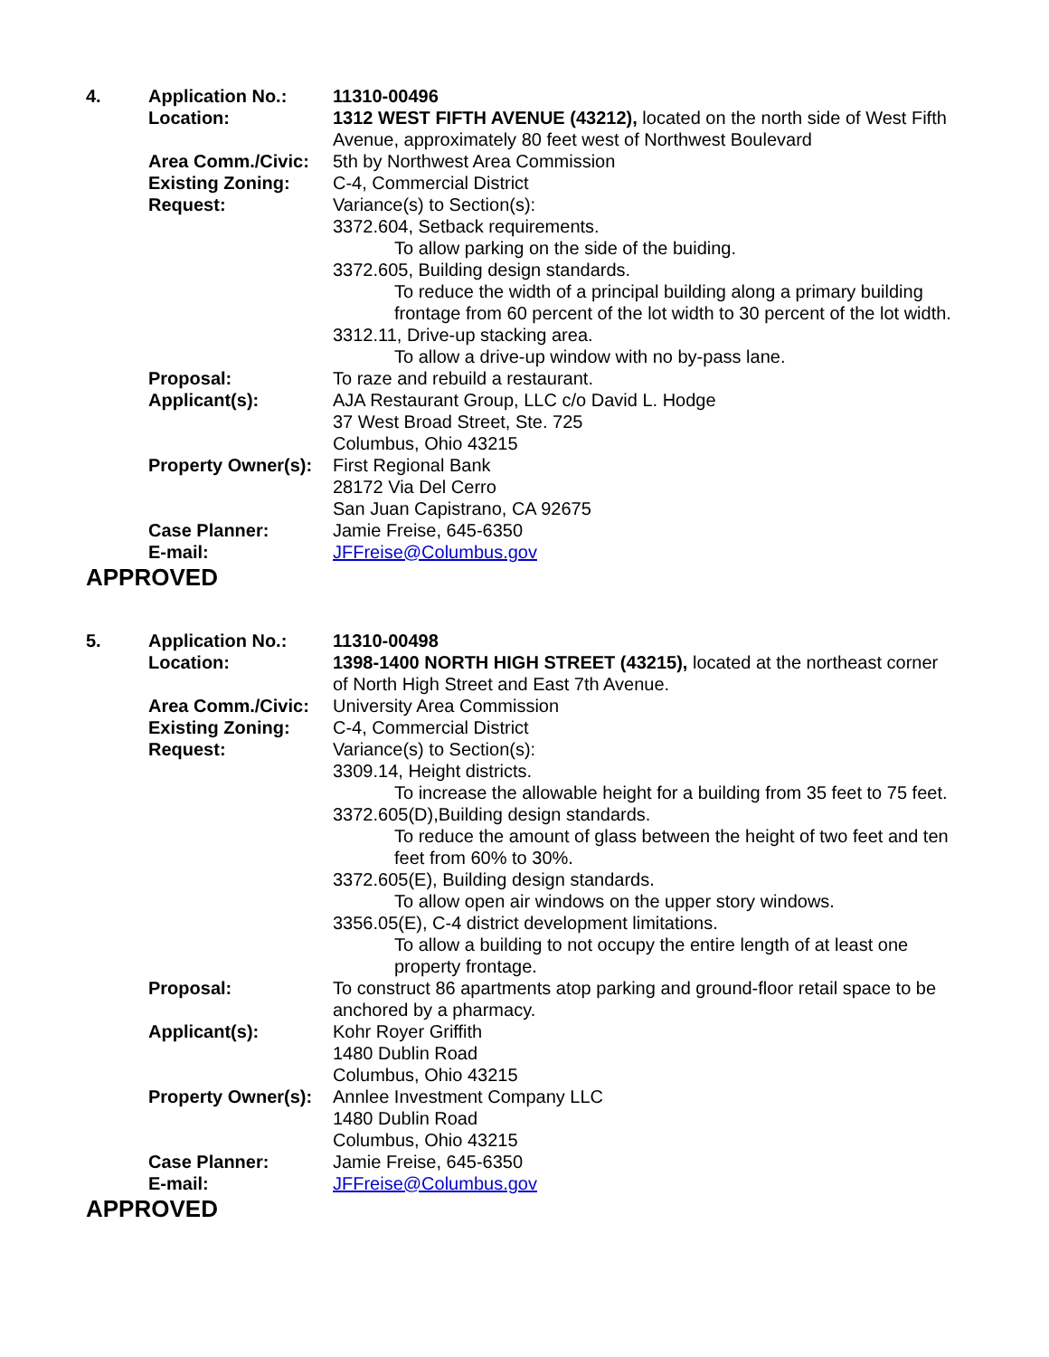| 4. | Application No.: | 11310-00496 |
| | Location: | 1312 WEST FIFTH AVENUE (43212), located on the north side of West Fifth Avenue, approximately 80 feet west of Northwest Boulevard |
| | Area Comm./Civic: | 5th by Northwest Area Commission |
| | Existing Zoning: | C-4, Commercial District |
| | Request: | Variance(s) to Section(s): 3372.604, Setback requirements. To allow parking on the side of the buiding. 3372.605, Building design standards. To reduce the width of a principal building along a primary building frontage from 60 percent of the lot width to 30 percent of the lot width. 3312.11, Drive-up stacking area. To allow a drive-up window with no by-pass lane. |
| | Proposal: | To raze and rebuild a restaurant. |
| | Applicant(s): | AJA Restaurant Group, LLC c/o David L. Hodge 37 West Broad Street, Ste. 725 Columbus, Ohio 43215 |
| | Property Owner(s): | First Regional Bank 28172 Via Del Cerro San Juan Capistrano, CA 92675 |
| | Case Planner: | Jamie Freise, 645-6350 |
| | E-mail: | JFFreise@Columbus.gov |
APPROVED
| 5. | Application No.: | 11310-00498 |
| | Location: | 1398-1400 NORTH HIGH STREET (43215), located at the northeast corner of North High Street and East 7th Avenue. |
| | Area Comm./Civic: | University Area Commission |
| | Existing Zoning: | C-4, Commercial District |
| | Request: | Variance(s) to Section(s): 3309.14, Height districts. To increase the allowable height for a building from 35 feet to 75 feet. 3372.605(D),Building design standards. To reduce the amount of glass between the height of two feet and ten feet from 60% to 30%. 3372.605(E), Building design standards. To allow open air windows on the upper story windows. 3356.05(E), C-4 district development limitations. To allow a building to not occupy the entire length of at least one property frontage. |
| | Proposal: | To construct 86 apartments atop parking and ground-floor retail space to be anchored by a pharmacy. |
| | Applicant(s): | Kohr Royer Griffith 1480 Dublin Road Columbus, Ohio 43215 |
| | Property Owner(s): | Annlee Investment Company LLC 1480 Dublin Road Columbus, Ohio 43215 |
| | Case Planner: | Jamie Freise, 645-6350 |
| | E-mail: | JFFreise@Columbus.gov |
APPROVED